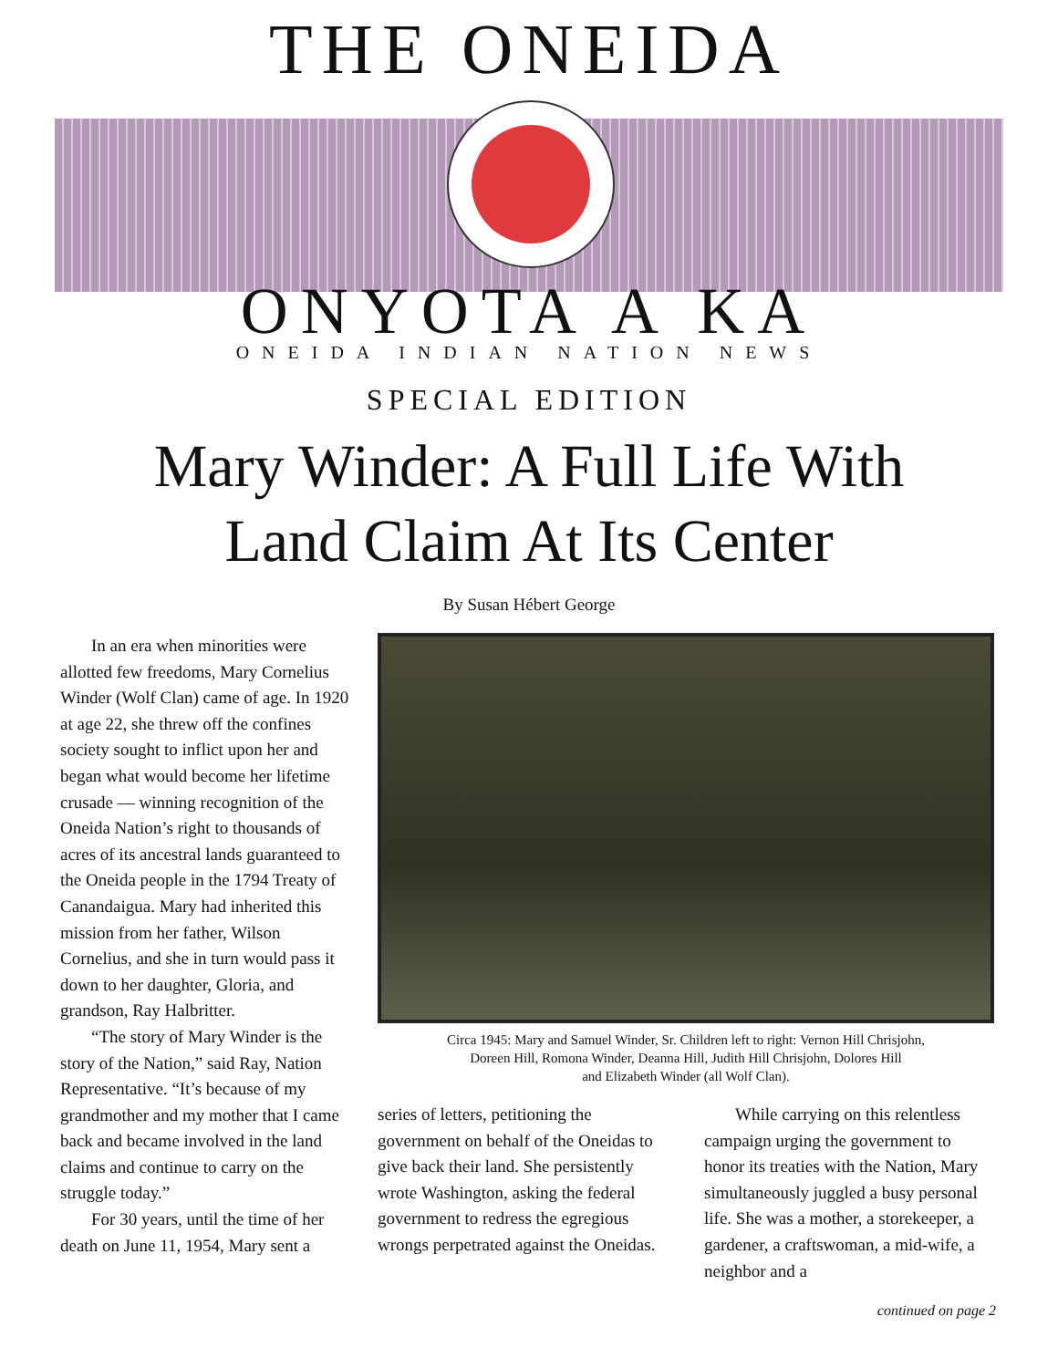THE ONEIDA
ONYOTA A KA
ONEIDA INDIAN NATION NEWS
SPECIAL EDITION
Mary Winder: A Full Life With
Land Claim At Its Center
By Susan Hébert George
In an era when minorities were allotted few freedoms, Mary Cornelius Winder (Wolf Clan) came of age. In 1920 at age 22, she threw off the confines society sought to inflict upon her and began what would become her lifetime crusade — winning recognition of the Oneida Nation’s right to thousands of acres of its ancestral lands guaranteed to the Oneida people in the 1794 Treaty of Canandaigua. Mary had inherited this mission from her father, Wilson Cornelius, and she in turn would pass it down to her daughter, Gloria, and grandson, Ray Halbritter.
“The story of Mary Winder is the story of the Nation,” said Ray, Nation Representative. “It’s because of my grandmother and my mother that I came back and became involved in the land claims and continue to carry on the struggle today.”
For 30 years, until the time of her death on June 11, 1954, Mary sent a
Circa 1945: Mary and Samuel Winder, Sr. Children left to right: Vernon Hill Chrisjohn,
Doreen Hill, Romona Winder, Deanna Hill, Judith Hill Chrisjohn, Dolores Hill
and Elizabeth Winder (all Wolf Clan).
series of letters, petitioning the government on behalf of the Oneidas to give back their land. She persistently wrote Washington, asking the federal government to redress the egregious wrongs perpetrated against the Oneidas.
While carrying on this relentless campaign urging the government to honor its treaties with the Nation, Mary simultaneously juggled a busy personal life. She was a mother, a storekeeper, a gardener, a craftswoman, a mid-wife, a neighbor and a
continued on page 2